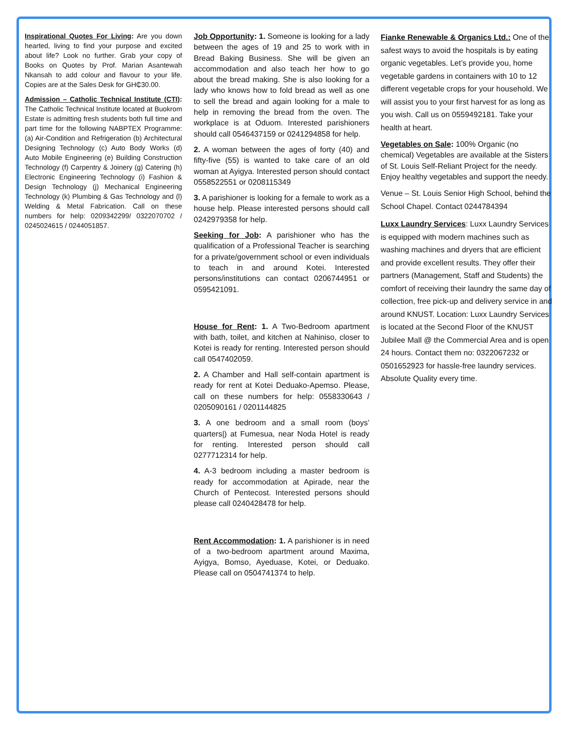Inspirational Quotes For Living: Are you down hearted, living to find your purpose and excited about life? Look no further. Grab your copy of Books on Quotes by Prof. Marian Asantewah Nkansah to add colour and flavour to your life. Copies are at the Sales Desk for GH₵30.00.
Admission – Catholic Technical Institute (CTI): The Catholic Technical Institute located at Buokrom Estate is admitting fresh students both full time and part time for the following NABPTEX Programme: (a) Air-Condition and Refrigeration (b) Architectural Designing Technology (c) Auto Body Works (d) Auto Mobile Engineering (e) Building Construction Technology (f) Carpentry & Joinery (g) Catering (h) Electronic Engineering Technology (i) Fashion & Design Technology (j) Mechanical Engineering Technology (k) Plumbing & Gas Technology and (l) Welding & Metal Fabrication. Call on these numbers for help: 0209342299/ 0322070702 / 0245024615 / 0244051857.
Job Opportunity: 1. Someone is looking for a lady between the ages of 19 and 25 to work with in Bread Baking Business. She will be given an accommodation and also teach her how to go about the bread making. She is also looking for a lady who knows how to fold bread as well as one to sell the bread and again looking for a male to help in removing the bread from the oven. The workplace is at Oduom. Interested parishioners should call 0546437159 or 0241294858 for help.
2. A woman between the ages of forty (40) and fifty-five (55) is wanted to take care of an old woman at Ayigya. Interested person should contact 0558522551 or 0208115349
3. A parishioner is looking for a female to work as a house help. Please interested persons should call 0242979358 for help.
Seeking for Job: A parishioner who has the qualification of a Professional Teacher is searching for a private/government school or even individuals to teach in and around Kotei. Interested persons/institutions can contact 0206744951 or 0595421091.
House for Rent: 1. A Two-Bedroom apartment with bath, toilet, and kitchen at Nahiniso, closer to Kotei is ready for renting. Interested person should call 0547402059.
2. A Chamber and Hall self-contain apartment is ready for rent at Kotei Deduako-Apemso. Please, call on these numbers for help: 0558330643 / 0205090161 / 0201144825
3. A one bedroom and a small room (boys’ quarters|) at Fumesua, near Noda Hotel is ready for renting. Interested person should call 0277712314 for help.
4. A-3 bedroom including a master bedroom is ready for accommodation at Apirade, near the Church of Pentecost. Interested persons should please call 0240428478 for help.
Rent Accommodation: 1. A parishioner is in need of a two-bedroom apartment around Maxima, Ayigya, Bomso, Ayeduase, Kotei, or Deduako. Please call on 0504741374 to help.
Fianke Renewable & Organics Ltd.: One of the safest ways to avoid the hospitals is by eating organic vegetables. Let’s provide you, home vegetable gardens in containers with 10 to 12 different vegetable crops for your household. We will assist you to your first harvest for as long as you wish. Call us on 0559492181. Take your health at heart.
Vegetables on Sale: 100% Organic (no chemical) Vegetables are available at the Sisters of St. Louis Self-Reliant Project for the needy. Enjoy healthy vegetables and support the needy.
Venue – St. Louis Senior High School, behind the School Chapel. Contact 0244784394
Luxx Laundry Services: Luxx Laundry Services is equipped with modern machines such as washing machines and dryers that are efficient and provide excellent results. They offer their partners (Management, Staff and Students) the comfort of receiving their laundry the same day of collection, free pick-up and delivery service in and around KNUST. Location: Luxx Laundry Services is located at the Second Floor of the KNUST Jubilee Mall @ the Commercial Area and is open 24 hours. Contact them no: 0322067232 or 0501652923 for hassle-free laundry services. Absolute Quality every time.